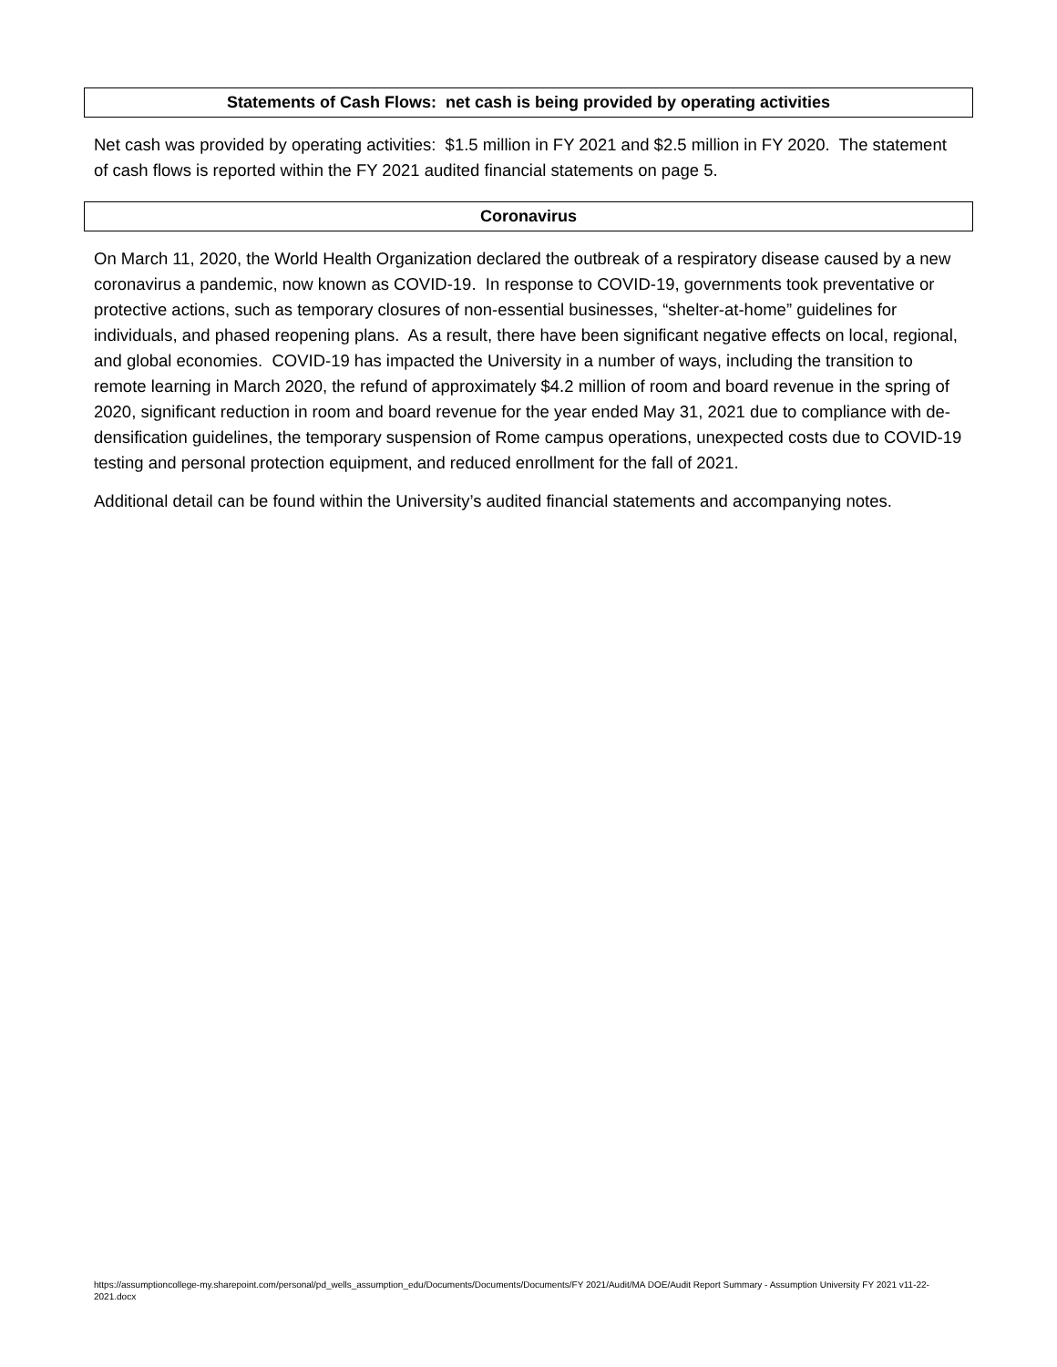Statements of Cash Flows: net cash is being provided by operating activities
Net cash was provided by operating activities: $1.5 million in FY 2021 and $2.5 million in FY 2020. The statement of cash flows is reported within the FY 2021 audited financial statements on page 5.
Coronavirus
On March 11, 2020, the World Health Organization declared the outbreak of a respiratory disease caused by a new coronavirus a pandemic, now known as COVID-19. In response to COVID-19, governments took preventative or protective actions, such as temporary closures of non-essential businesses, “shelter-at-home” guidelines for individuals, and phased reopening plans. As a result, there have been significant negative effects on local, regional, and global economies. COVID-19 has impacted the University in a number of ways, including the transition to remote learning in March 2020, the refund of approximately $4.2 million of room and board revenue in the spring of 2020, significant reduction in room and board revenue for the year ended May 31, 2021 due to compliance with de-densification guidelines, the temporary suspension of Rome campus operations, unexpected costs due to COVID-19 testing and personal protection equipment, and reduced enrollment for the fall of 2021.
Additional detail can be found within the University’s audited financial statements and accompanying notes.
https://assumptioncollege-my.sharepoint.com/personal/pd_wells_assumption_edu/Documents/Documents/Documents/FY 2021/Audit/MA DOE/Audit Report Summary - Assumption University FY 2021 v11-22-2021.docx